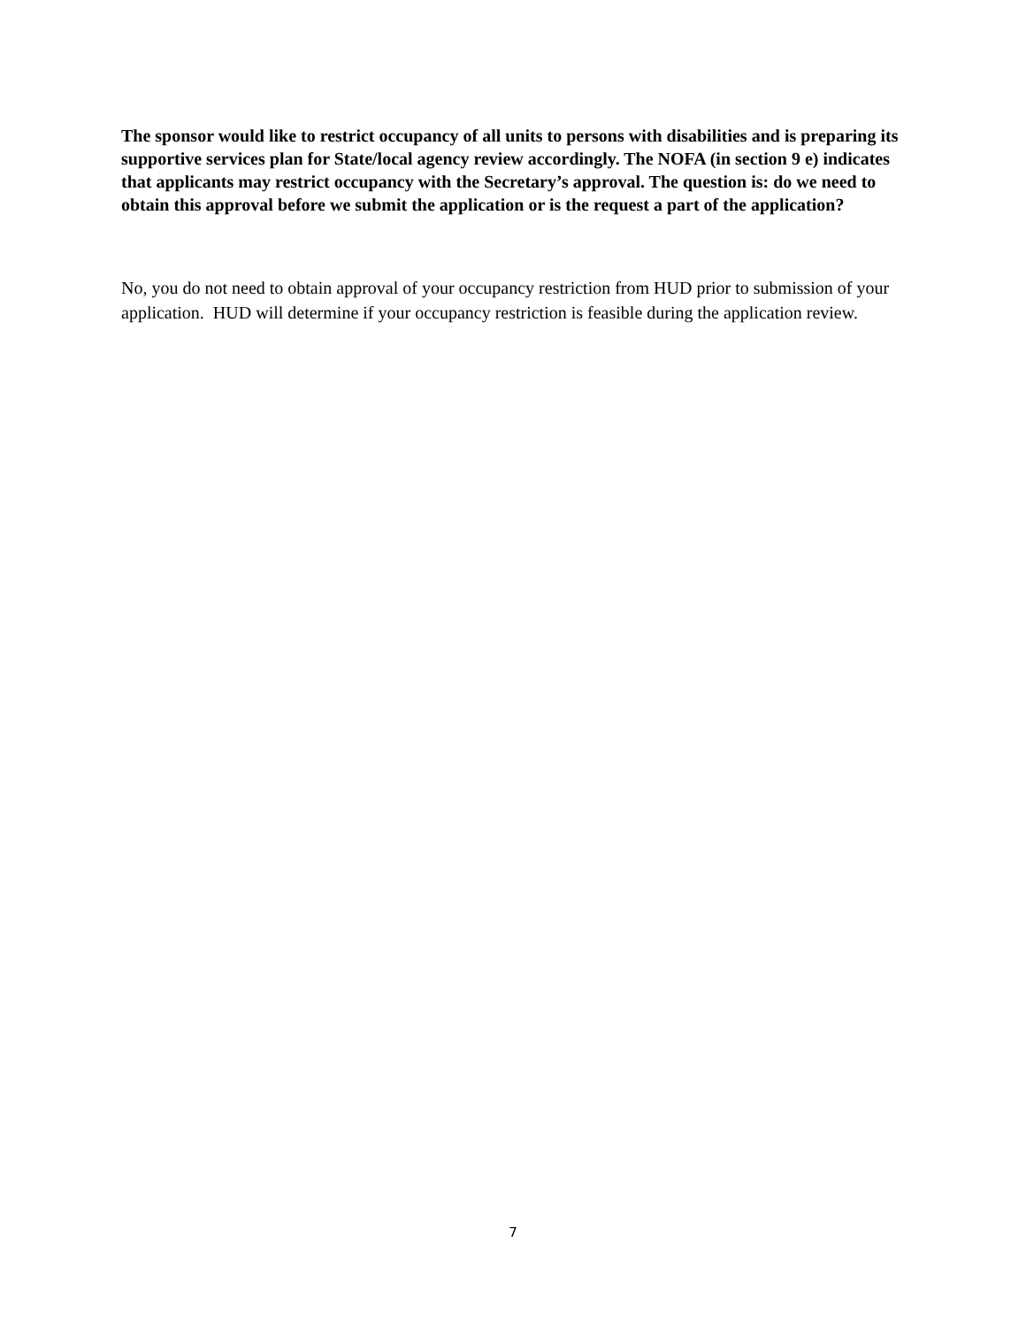The sponsor would like to restrict occupancy of all units to persons with disabilities and is preparing its supportive services plan for State/local agency review accordingly. The NOFA (in section 9 e) indicates that applicants may restrict occupancy with the Secretary’s approval. The question is: do we need to obtain this approval before we submit the application or is the request a part of the application?
No, you do not need to obtain approval of your occupancy restriction from HUD prior to submission of your application. HUD will determine if your occupancy restriction is feasible during the application review.
7